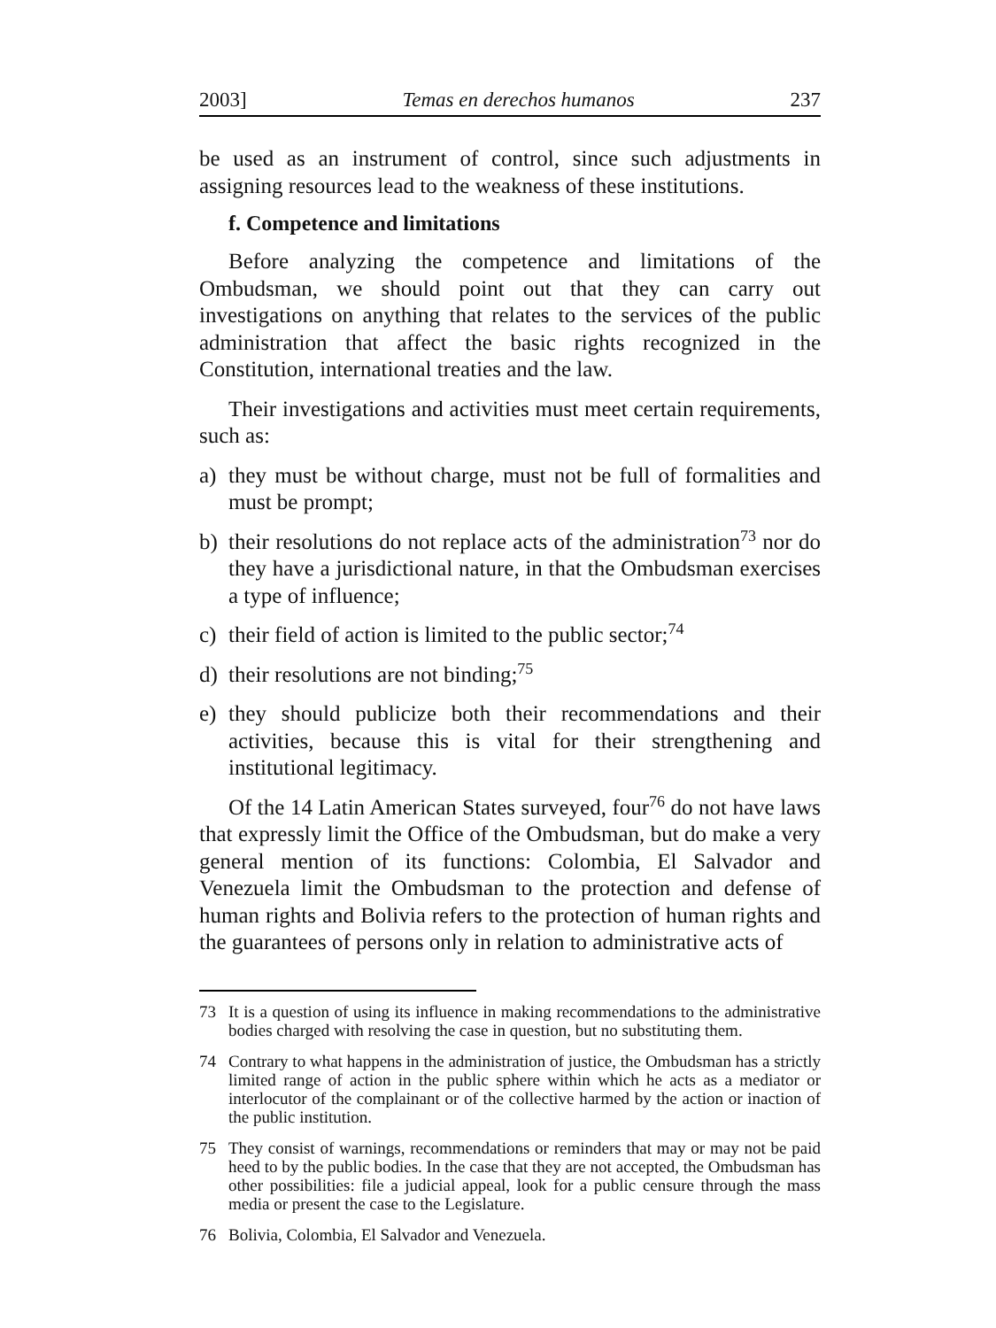2003] Temas en derechos humanos 237
be used as an instrument of control, since such adjustments in assigning resources lead to the weakness of these institutions.
f. Competence and limitations
Before analyzing the competence and limitations of the Ombudsman, we should point out that they can carry out investigations on anything that relates to the services of the public administration that affect the basic rights recognized in the Constitution, international treaties and the law.
Their investigations and activities must meet certain requirements, such as:
a) they must be without charge, must not be full of formalities and must be prompt;
b) their resolutions do not replace acts of the administration<sup>73</sup> nor do they have a jurisdictional nature, in that the Ombudsman exercises a type of influence;
c) their field of action is limited to the public sector;<sup>74</sup>
d) their resolutions are not binding;<sup>75</sup>
e) they should publicize both their recommendations and their activities, because this is vital for their strengthening and institutional legitimacy.
Of the 14 Latin American States surveyed, four<sup>76</sup> do not have laws that expressly limit the Office of the Ombudsman, but do make a very general mention of its functions: Colombia, El Salvador and Venezuela limit the Ombudsman to the protection and defense of human rights and Bolivia refers to the protection of human rights and the guarantees of persons only in relation to administrative acts of
73 It is a question of using its influence in making recommendations to the administrative bodies charged with resolving the case in question, but no substituting them.
74 Contrary to what happens in the administration of justice, the Ombudsman has a strictly limited range of action in the public sphere within which he acts as a mediator or interlocutor of the complainant or of the collective harmed by the action or inaction of the public institution.
75 They consist of warnings, recommendations or reminders that may or may not be paid heed to by the public bodies. In the case that they are not accepted, the Ombudsman has other possibilities: file a judicial appeal, look for a public censure through the mass media or present the case to the Legislature.
76 Bolivia, Colombia, El Salvador and Venezuela.